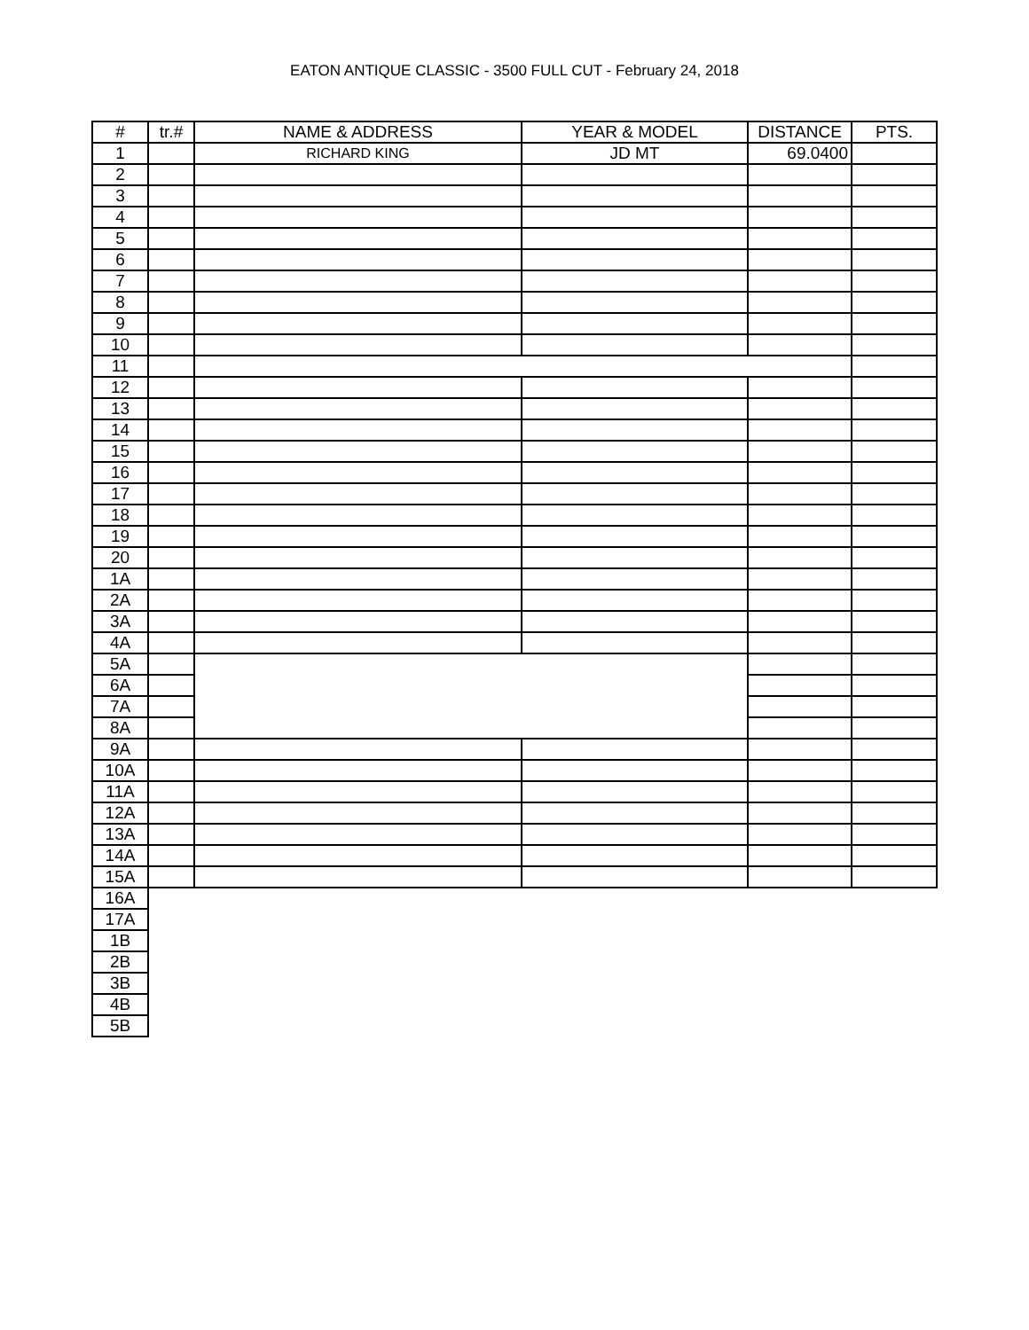EATON ANTIQUE CLASSIC - 3500 FULL CUT - February 24, 2018
| # | tr.# | NAME & ADDRESS | YEAR & MODEL | DISTANCE | PTS. |
| --- | --- | --- | --- | --- | --- |
| 1 | | RICHARD KING | JD MT | 69.0400 | |
| 2 | | | | | |
| 3 | | | | | |
| 4 | | | | | |
| 5 | | | | | |
| 6 | | | | | |
| 7 | | | | | |
| 8 | | | | | |
| 9 | | | | | |
| 10 | | | | | |
| 11 | | | | | |
| 12 | | | | | |
| 13 | | | | | |
| 14 | | | | | |
| 15 | | | | | |
| 16 | | | | | |
| 17 | | | | | |
| 18 | | | | | |
| 19 | | | | | |
| 20 | | | | | |
| 1A | | | | | |
| 2A | | | | | |
| 3A | | | | | |
| 4A | | | | | |
| 5A | | | | | |
| 6A | | | | | |
| 7A | | | | | |
| 8A | | | | | |
| 9A | | | | | |
| 10A | | | | | |
| 11A | | | | | |
| 12A | | | | | |
| 13A | | | | | |
| 14A | | | | | |
| 15A | | | | | |
| 16A | | | | | |
| 17A | | | | | |
| 1B | | | | | |
| 2B | | | | | |
| 3B | | | | | |
| 4B | | | | | |
| 5B | | | | | |